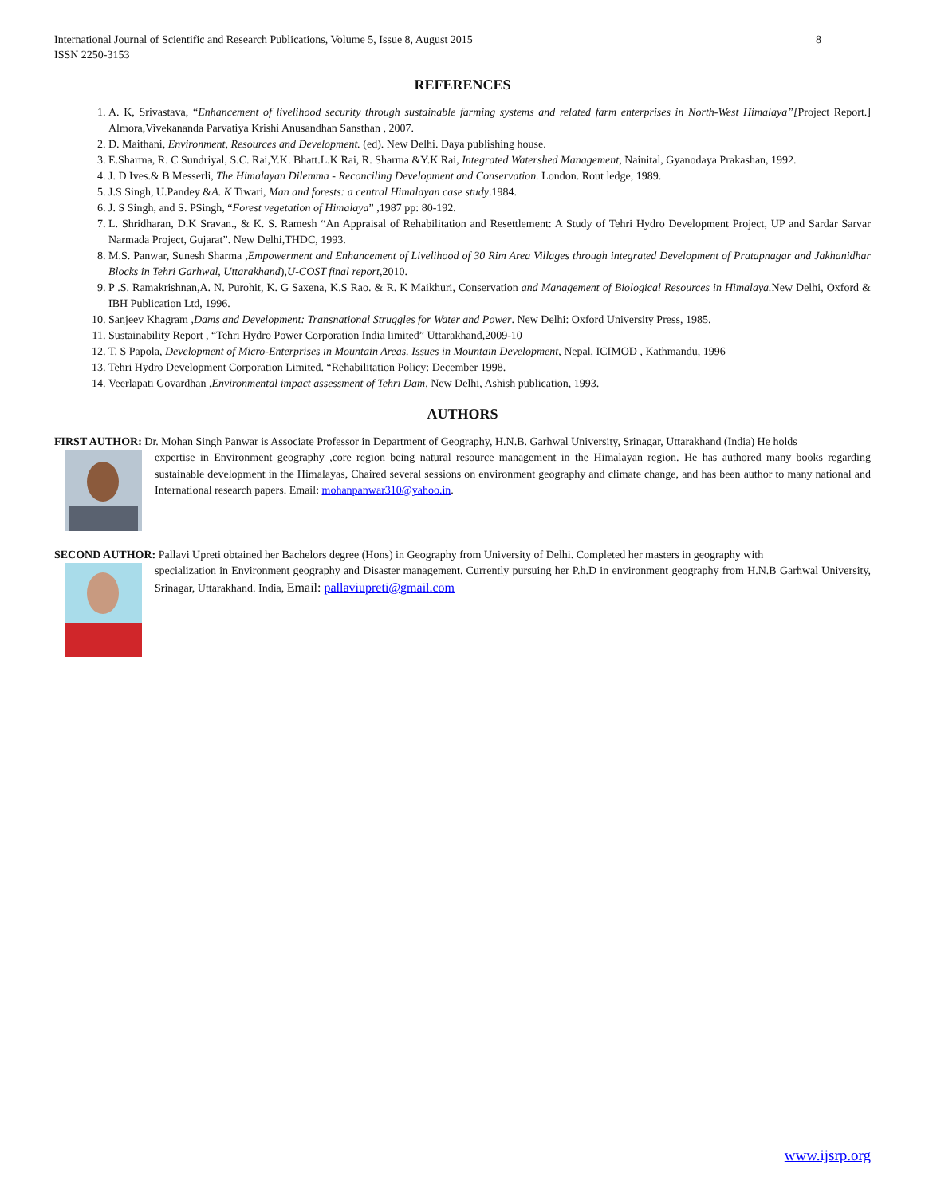International Journal of Scientific and Research Publications, Volume 5, Issue 8, August 2015
ISSN 2250-3153 8
REFERENCES
1. A. K, Srivastava, “Enhancement of livelihood security through sustainable farming systems and related farm enterprises in North-West Himalaya”[Project Report.] Almora,Vivekananda Parvatiya Krishi Anusandhan Sansthan , 2007.
2. D. Maithani, Environment, Resources and Development. (ed). New Delhi. Daya publishing house.
3. E.Sharma, R. C Sundriyal, S.C. Rai,Y.K. Bhatt.L.K Rai, R. Sharma &Y.K Rai, Integrated Watershed Management, Nainital, Gyanodaya Prakashan, 1992.
4. J. D Ives.& B Messerli, The Himalayan Dilemma - Reconciling Development and Conservation. London. Rout ledge, 1989.
5. J.S Singh, U.Pandey &A. K Tiwari, Man and forests: a central Himalayan case study.1984.
6. J. S Singh, and S. PSingh, “Forest vegetation of Himalaya” ,1987 pp: 80-192.
7. L. Shridharan, D.K Sravan., & K. S. Ramesh “An Appraisal of Rehabilitation and Resettlement: A Study of Tehri Hydro Development Project, UP and Sardar Sarvar Narmada Project, Gujarat”. New Delhi,THDC, 1993.
8. M.S. Panwar, Sunesh Sharma ,Empowerment and Enhancement of Livelihood of 30 Rim Area Villages through integrated Development of Pratapnagar and Jakhanidhar Blocks in Tehri Garhwal, Uttarakhand),U-COST final report,2010.
9. P .S. Ramakrishnan,A. N. Purohit, K. G Saxena, K.S Rao. & R. K Maikhuri, Conservation and Management of Biological Resources in Himalaya. New Delhi, Oxford & IBH Publication Ltd, 1996.
10. Sanjeev Khagram ,Dams and Development: Transnational Struggles for Water and Power. New Delhi: Oxford University Press, 1985.
11. Sustainability Report , “Tehri Hydro Power Corporation India limited” Uttarakhand,2009-10
12. T. S Papola, Development of Micro-Enterprises in Mountain Areas. Issues in Mountain Development, Nepal, ICIMOD , Kathmandu, 1996
13. Tehri Hydro Development Corporation Limited. “Rehabilitation Policy: December 1998.
14. Veerlapati Govardhan ,Environmental impact assessment of Tehri Dam, New Delhi, Ashish publication, 1993.
AUTHORS
FIRST AUTHOR: Dr. Mohan Singh Panwar is Associate Professor in Department of Geography, H.N.B. Garhwal University, Srinagar, Uttarakhand (India) He holds
expertise in Environment geography ,core region being natural resource management in the Himalayan region. He has authored many books regarding sustainable development in the Himalayas, Chaired several sessions on environment geography and climate change, and has been author to many national and International research papers. Email: mohanpanwar310@yahoo.in.
SECOND AUTHOR: Pallavi Upreti obtained her Bachelors degree (Hons) in Geography from University of Delhi. Completed her masters in geography with
specialization in Environment geography and Disaster management. Currently pursuing her P.h.D in environment geography from H.N.B Garhwal University, Srinagar, Uttarakhand. India, Email: pallaviupreti@gmail.com
www.ijsrp.org